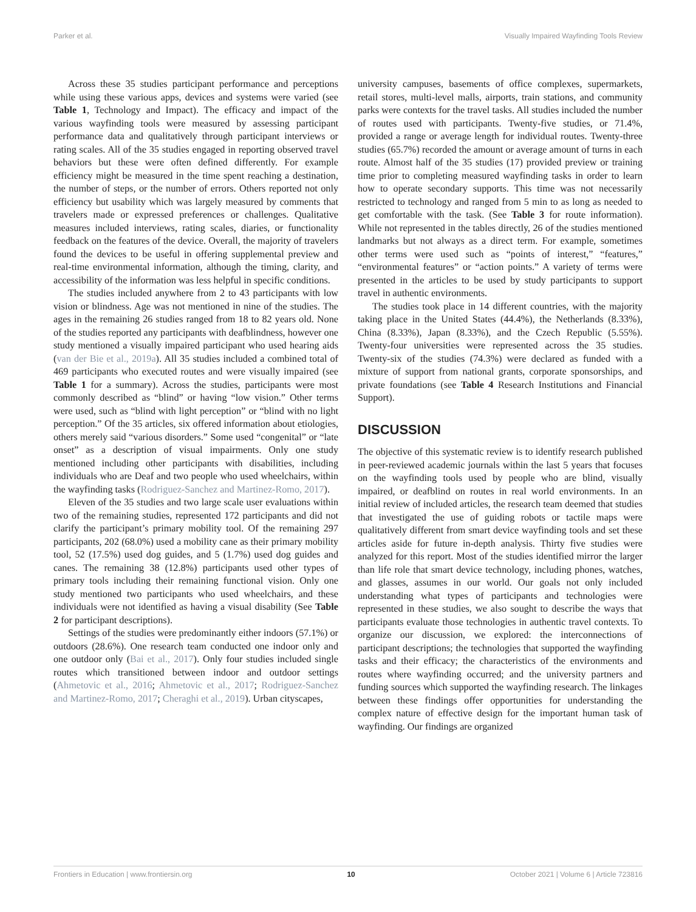Parker et al. Visually Impaired Wayfinding Tools Review
Across these 35 studies participant performance and perceptions while using these various apps, devices and systems were varied (see Table 1, Technology and Impact). The efficacy and impact of the various wayfinding tools were measured by assessing participant performance data and qualitatively through participant interviews or rating scales. All of the 35 studies engaged in reporting observed travel behaviors but these were often defined differently. For example efficiency might be measured in the time spent reaching a destination, the number of steps, or the number of errors. Others reported not only efficiency but usability which was largely measured by comments that travelers made or expressed preferences or challenges. Qualitative measures included interviews, rating scales, diaries, or functionality feedback on the features of the device. Overall, the majority of travelers found the devices to be useful in offering supplemental preview and real-time environmental information, although the timing, clarity, and accessibility of the information was less helpful in specific conditions.
The studies included anywhere from 2 to 43 participants with low vision or blindness. Age was not mentioned in nine of the studies. The ages in the remaining 26 studies ranged from 18 to 82 years old. None of the studies reported any participants with deafblindness, however one study mentioned a visually impaired participant who used hearing aids (van der Bie et al., 2019a). All 35 studies included a combined total of 469 participants who executed routes and were visually impaired (see Table 1 for a summary). Across the studies, participants were most commonly described as “blind” or having “low vision.” Other terms were used, such as “blind with light perception” or “blind with no light perception.” Of the 35 articles, six offered information about etiologies, others merely said “various disorders.” Some used “congenital” or “late onset” as a description of visual impairments. Only one study mentioned including other participants with disabilities, including individuals who are Deaf and two people who used wheelchairs, within the wayfinding tasks (Rodriguez-Sanchez and Martinez-Romo, 2017).
Eleven of the 35 studies and two large scale user evaluations within two of the remaining studies, represented 172 participants and did not clarify the participant’s primary mobility tool. Of the remaining 297 participants, 202 (68.0%) used a mobility cane as their primary mobility tool, 52 (17.5%) used dog guides, and 5 (1.7%) used dog guides and canes. The remaining 38 (12.8%) participants used other types of primary tools including their remaining functional vision. Only one study mentioned two participants who used wheelchairs, and these individuals were not identified as having a visual disability (See Table 2 for participant descriptions).
Settings of the studies were predominantly either indoors (57.1%) or outdoors (28.6%). One research team conducted one indoor only and one outdoor only (Bai et al., 2017). Only four studies included single routes which transitioned between indoor and outdoor settings (Ahmetovic et al., 2016; Ahmetovic et al., 2017; Rodriguez-Sanchez and Martinez-Romo, 2017; Cheraghi et al., 2019). Urban cityscapes,
university campuses, basements of office complexes, supermarkets, retail stores, multi-level malls, airports, train stations, and community parks were contexts for the travel tasks. All studies included the number of routes used with participants. Twenty-five studies, or 71.4%, provided a range or average length for individual routes. Twenty-three studies (65.7%) recorded the amount or average amount of turns in each route. Almost half of the 35 studies (17) provided preview or training time prior to completing measured wayfinding tasks in order to learn how to operate secondary supports. This time was not necessarily restricted to technology and ranged from 5 min to as long as needed to get comfortable with the task. (See Table 3 for route information). While not represented in the tables directly, 26 of the studies mentioned landmarks but not always as a direct term. For example, sometimes other terms were used such as “points of interest,” “features,” “environmental features” or “action points.” A variety of terms were presented in the articles to be used by study participants to support travel in authentic environments.
The studies took place in 14 different countries, with the majority taking place in the United States (44.4%), the Netherlands (8.33%), China (8.33%), Japan (8.33%), and the Czech Republic (5.55%). Twenty-four universities were represented across the 35 studies. Twenty-six of the studies (74.3%) were declared as funded with a mixture of support from national grants, corporate sponsorships, and private foundations (see Table 4 Research Institutions and Financial Support).
DISCUSSION
The objective of this systematic review is to identify research published in peer-reviewed academic journals within the last 5 years that focuses on the wayfinding tools used by people who are blind, visually impaired, or deafblind on routes in real world environments. In an initial review of included articles, the research team deemed that studies that investigated the use of guiding robots or tactile maps were qualitatively different from smart device wayfinding tools and set these articles aside for future in-depth analysis. Thirty five studies were analyzed for this report. Most of the studies identified mirror the larger than life role that smart device technology, including phones, watches, and glasses, assumes in our world. Our goals not only included understanding what types of participants and technologies were represented in these studies, we also sought to describe the ways that participants evaluate those technologies in authentic travel contexts. To organize our discussion, we explored: the interconnections of participant descriptions; the technologies that supported the wayfinding tasks and their efficacy; the characteristics of the environments and routes where wayfinding occurred; and the university partners and funding sources which supported the wayfinding research. The linkages between these findings offer opportunities for understanding the complex nature of effective design for the important human task of wayfinding. Our findings are organized
Frontiers in Education | www.frontiersin.org 10 October 2021 | Volume 6 | Article 723816